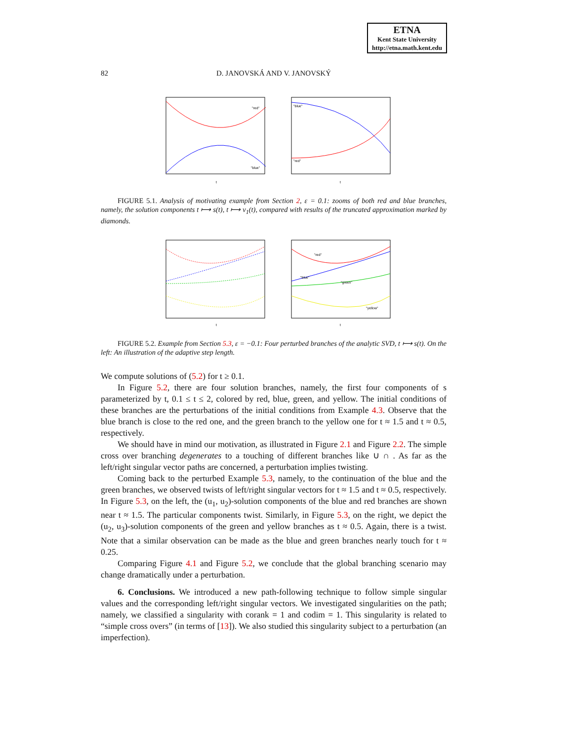ETNA
Kent State University
http://etna.math.kent.edu
82
D. JANOVSKÁ AND V. JANOVSKÝ
"red"
"blue"
t
"blue"
"red"
t
FIGURE 5.1. Analysis of motivating example from Section 2, ε = 0.1: zooms of both red and blue branches, namely, the solution components t ⟼ s(t), t ⟼ v<sub>1</sub>(t), compared with results of the truncated approximation marked by diamonds.
t
"red"
"blue"
"green"
"yellow"
t
FIGURE 5.2. Example from Section 5.3, ε = −0.1: Four perturbed branches of the analytic SVD, t ⟼ s(t). On the left: An illustration of the adaptive step length.
We compute solutions of (5.2) for t ≥ 0.1.
In Figure 5.2, there are four solution branches, namely, the first four components of s parameterized by t, 0.1 ≤ t ≤ 2, colored by red, blue, green, and yellow. The initial conditions of these branches are the perturbations of the initial conditions from Example 4.3. Observe that the blue branch is close to the red one, and the green branch to the yellow one for t ≈ 1.5 and t ≈ 0.5, respectively.
We should have in mind our motivation, as illustrated in Figure 2.1 and Figure 2.2. The simple cross over branching degenerates to a touching of different branches like ∪ ∩ . As far as the left/right singular vector paths are concerned, a perturbation implies twisting.
Coming back to the perturbed Example 5.3, namely, to the continuation of the blue and the green branches, we observed twists of left/right singular vectors for t ≈ 1.5 and t ≈ 0.5, respectively. In Figure 5.3, on the left, the (u<sub>1</sub>, u<sub>2</sub>)-solution components of the blue and red branches are shown near t ≈ 1.5. The particular components twist. Similarly, in Figure 5.3, on the right, we depict the (u<sub>2</sub>, u<sub>3</sub>)-solution components of the green and yellow branches as t ≈ 0.5. Again, there is a twist. Note that a similar observation can be made as the blue and green branches nearly touch for t ≈ 0.25.
Comparing Figure 4.1 and Figure 5.2, we conclude that the global branching scenario may change dramatically under a perturbation.
6. Conclusions. We introduced a new path-following technique to follow simple singular values and the corresponding left/right singular vectors. We investigated singularities on the path; namely, we classified a singularity with corank = 1 and codim = 1. This singularity is related to “simple cross overs” (in terms of [13]). We also studied this singularity subject to a perturbation (an imperfection).